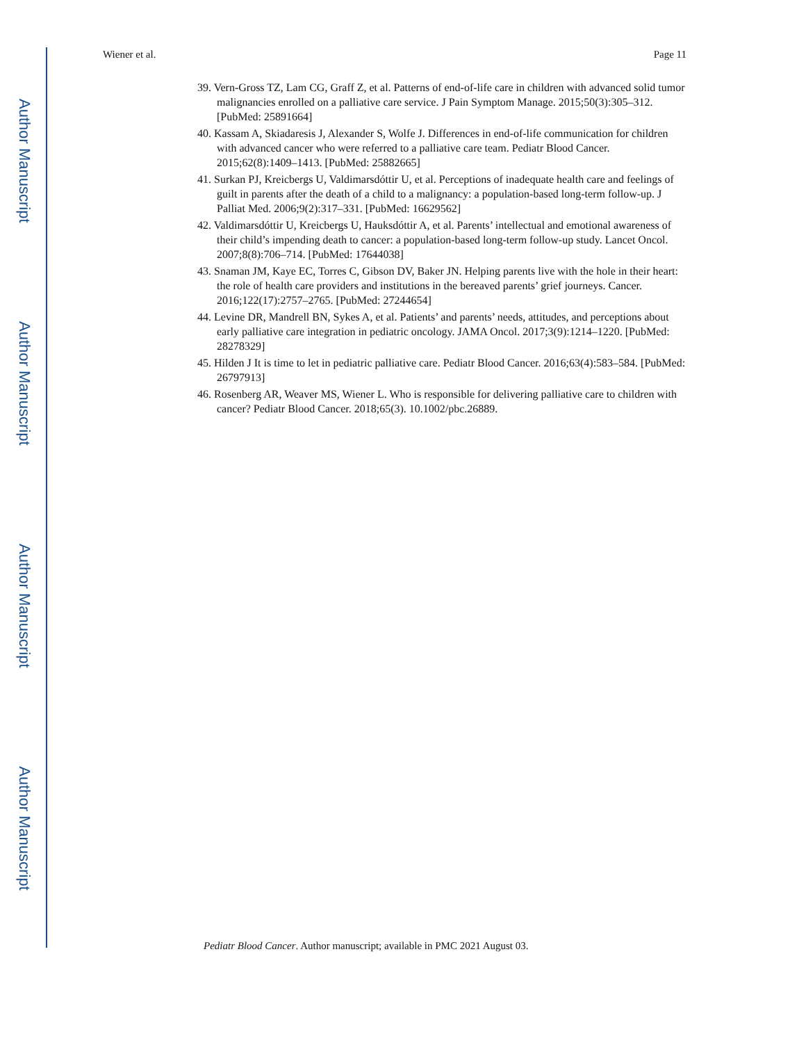Author Manuscript
Author Manuscript
Author Manuscript
Author Manuscript
Wiener et al. Page 11
39. Vern-Gross TZ, Lam CG, Graff Z, et al. Patterns of end-of-life care in children with advanced solid tumor malignancies enrolled on a palliative care service. J Pain Symptom Manage. 2015;50(3):305–312. [PubMed: 25891664]
40. Kassam A, Skiadaresis J, Alexander S, Wolfe J. Differences in end-of-life communication for children with advanced cancer who were referred to a palliative care team. Pediatr Blood Cancer. 2015;62(8):1409–1413. [PubMed: 25882665]
41. Surkan PJ, Kreicbergs U, Valdimarsdóttir U, et al. Perceptions of inadequate health care and feelings of guilt in parents after the death of a child to a malignancy: a population-based long-term follow-up. J Palliat Med. 2006;9(2):317–331. [PubMed: 16629562]
42. Valdimarsdóttir U, Kreicbergs U, Hauksdóttir A, et al. Parents’ intellectual and emotional awareness of their child’s impending death to cancer: a population-based long-term follow-up study. Lancet Oncol. 2007;8(8):706–714. [PubMed: 17644038]
43. Snaman JM, Kaye EC, Torres C, Gibson DV, Baker JN. Helping parents live with the hole in their heart: the role of health care providers and institutions in the bereaved parents’ grief journeys. Cancer. 2016;122(17):2757–2765. [PubMed: 27244654]
44. Levine DR, Mandrell BN, Sykes A, et al. Patients’ and parents’ needs, attitudes, and perceptions about early palliative care integration in pediatric oncology. JAMA Oncol. 2017;3(9):1214–1220. [PubMed: 28278329]
45. Hilden J It is time to let in pediatric palliative care. Pediatr Blood Cancer. 2016;63(4):583–584. [PubMed: 26797913]
46. Rosenberg AR, Weaver MS, Wiener L. Who is responsible for delivering palliative care to children with cancer? Pediatr Blood Cancer. 2018;65(3). 10.1002/pbc.26889.
Pediatr Blood Cancer. Author manuscript; available in PMC 2021 August 03.